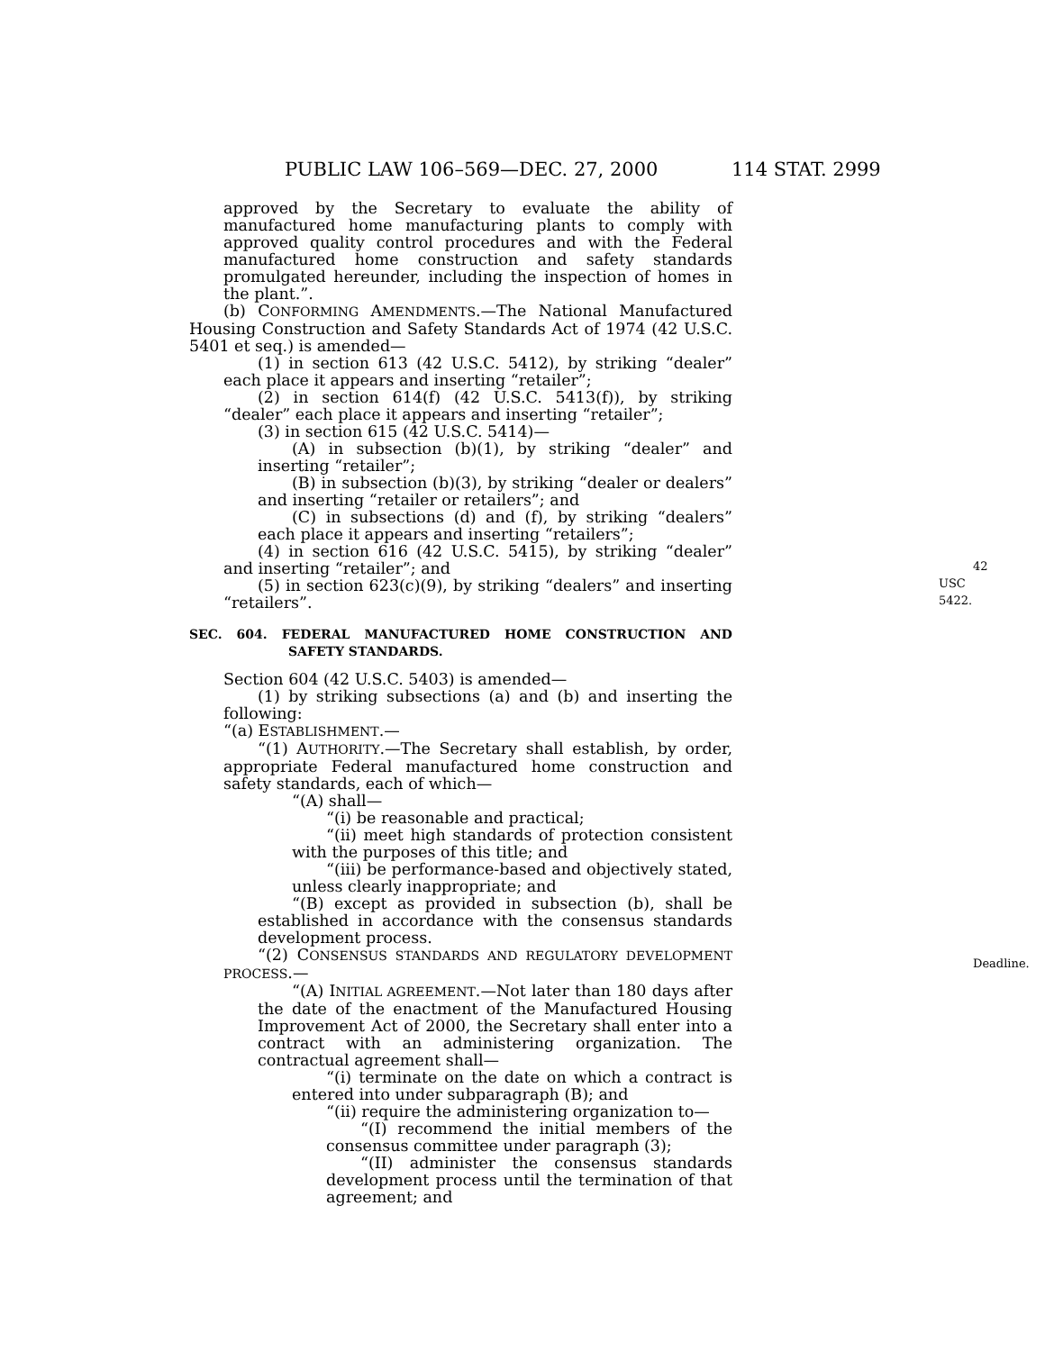PUBLIC LAW 106–569—DEC. 27, 2000 114 STAT. 2999
approved by the Secretary to evaluate the ability of manufactured home manufacturing plants to comply with approved quality control procedures and with the Federal manufactured home construction and safety standards promulgated hereunder, including the inspection of homes in the plant.”.
(b) CONFORMING AMENDMENTS.—The National Manufactured Housing Construction and Safety Standards Act of 1974 (42 U.S.C. 5401 et seq.) is amended—
(1) in section 613 (42 U.S.C. 5412), by striking “dealer” each place it appears and inserting “retailer”;
(2) in section 614(f) (42 U.S.C. 5413(f)), by striking “dealer” each place it appears and inserting “retailer”;
(3) in section 615 (42 U.S.C. 5414)—
(A) in subsection (b)(1), by striking “dealer” and inserting “retailer”;
(B) in subsection (b)(3), by striking “dealer or dealers” and inserting “retailer or retailers”; and
(C) in subsections (d) and (f), by striking “dealers” each place it appears and inserting “retailers”;
(4) in section 616 (42 U.S.C. 5415), by striking “dealer” and inserting “retailer”; and
(5) in section 623(c)(9), by striking “dealers” and inserting “retailers”.
42 USC 5422.
SEC. 604. FEDERAL MANUFACTURED HOME CONSTRUCTION AND SAFETY STANDARDS.
Section 604 (42 U.S.C. 5403) is amended—
(1) by striking subsections (a) and (b) and inserting the following:
“(a) ESTABLISHMENT.—
“(1) AUTHORITY.—The Secretary shall establish, by order, appropriate Federal manufactured home construction and safety standards, each of which—
“(A) shall—
“(i) be reasonable and practical;
“(ii) meet high standards of protection consistent with the purposes of this title; and
“(iii) be performance-based and objectively stated, unless clearly inappropriate; and
“(B) except as provided in subsection (b), shall be established in accordance with the consensus standards development process.
“(2) CONSENSUS STANDARDS AND REGULATORY DEVELOPMENT PROCESS.—
“(A) INITIAL AGREEMENT.—Not later than 180 days after the date of the enactment of the Manufactured Housing Improvement Act of 2000, the Secretary shall enter into a contract with an administering organization. The contractual agreement shall—
Deadline.
“(i) terminate on the date on which a contract is entered into under subparagraph (B); and
“(ii) require the administering organization to—
“(I) recommend the initial members of the consensus committee under paragraph (3);
“(II) administer the consensus standards development process until the termination of that agreement; and